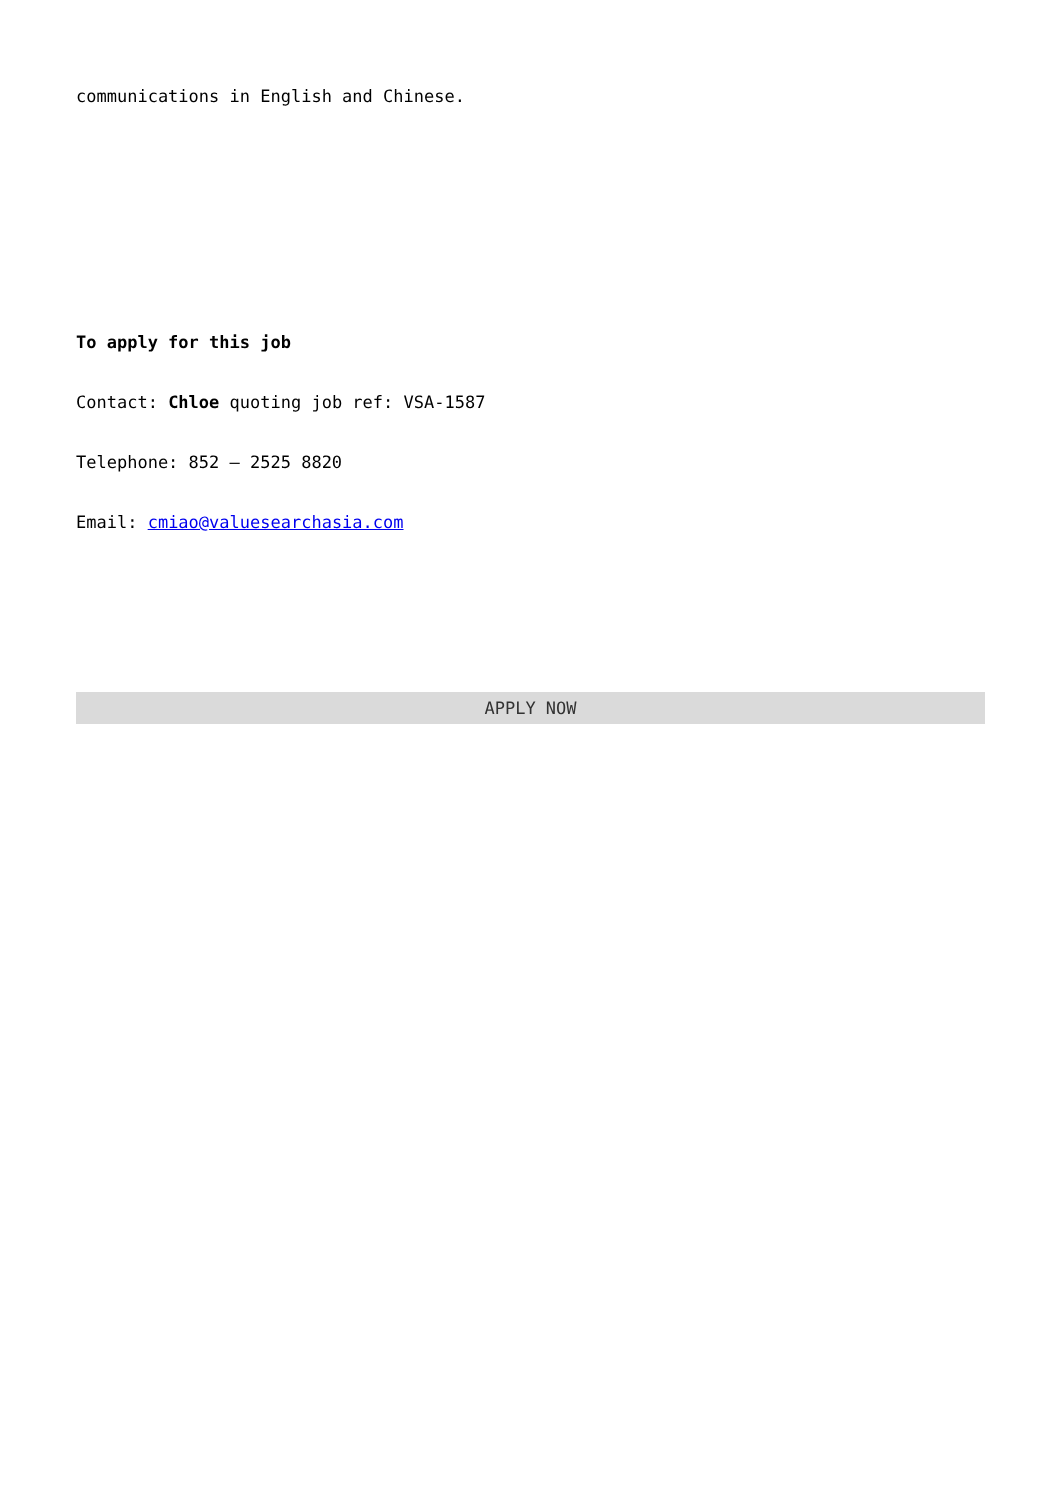communications in English and Chinese.
To apply for this job
Contact: Chloe quoting job ref: VSA-1587
Telephone: 852 – 2525 8820
Email: cmiao@valuesearchasia.com
APPLY NOW